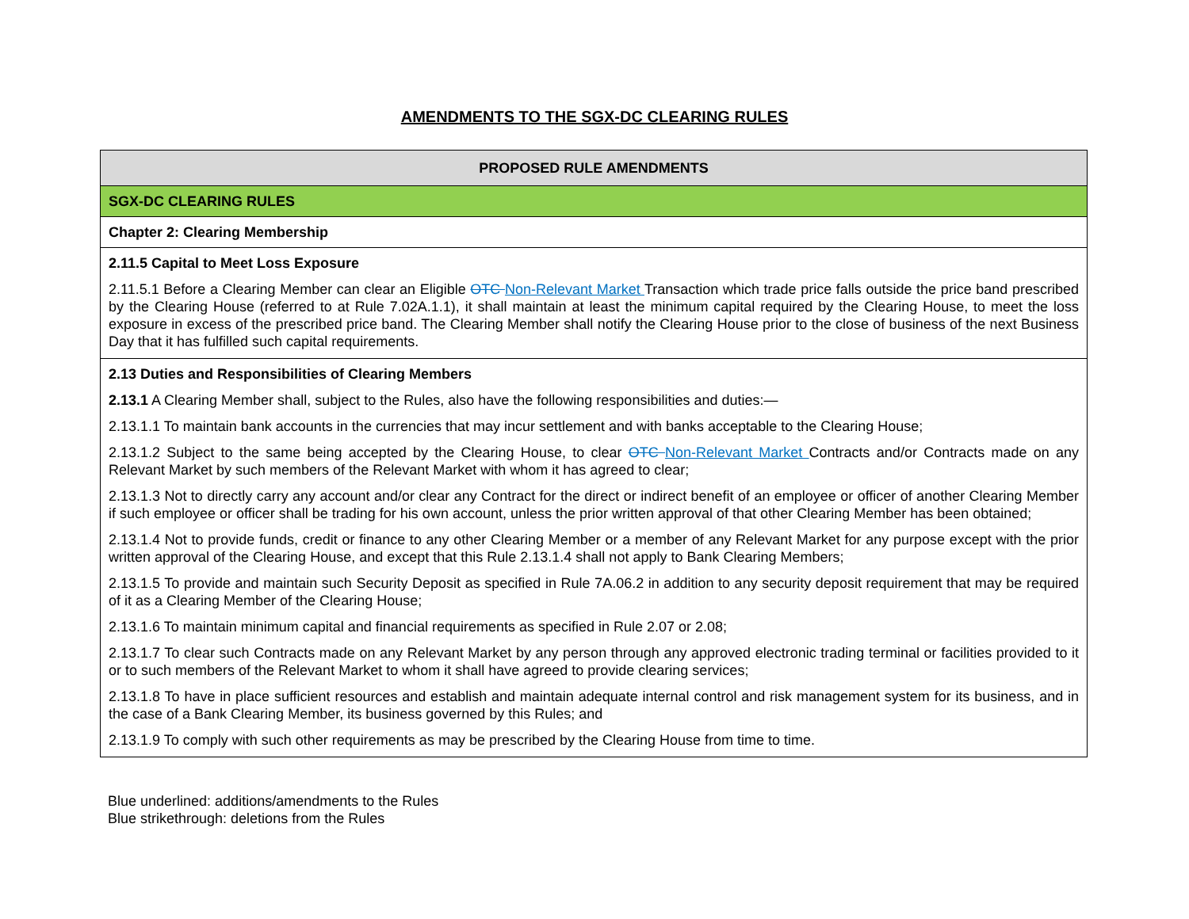AMENDMENTS TO THE SGX-DC CLEARING RULES
| PROPOSED RULE AMENDMENTS |
| --- |
| SGX-DC CLEARING RULES |
| Chapter 2: Clearing Membership |
| 2.11.5 Capital to Meet Loss Exposure 2.11.5.1 Before a Clearing Member can clear an Eligible OTC Non-Relevant Market Transaction which trade price falls outside the price band prescribed by the Clearing House (referred to at Rule 7.02A.1.1), it shall maintain at least the minimum capital required by the Clearing House, to meet the loss exposure in excess of the prescribed price band. The Clearing Member shall notify the Clearing House prior to the close of business of the next Business Day that it has fulfilled such capital requirements. |
| 2.13 Duties and Responsibilities of Clearing Members 2.13.1 A Clearing Member shall, subject to the Rules, also have the following responsibilities and duties:— 2.13.1.1 To maintain bank accounts in the currencies that may incur settlement and with banks acceptable to the Clearing House; 2.13.1.2 Subject to the same being accepted by the Clearing House, to clear OTC Non-Relevant Market Contracts and/or Contracts made on any Relevant Market by such members of the Relevant Market with whom it has agreed to clear; 2.13.1.3 Not to directly carry any account and/or clear any Contract for the direct or indirect benefit of an employee or officer of another Clearing Member if such employee or officer shall be trading for his own account, unless the prior written approval of that other Clearing Member has been obtained; 2.13.1.4 Not to provide funds, credit or finance to any other Clearing Member or a member of any Relevant Market for any purpose except with the prior written approval of the Clearing House, and except that this Rule 2.13.1.4 shall not apply to Bank Clearing Members; 2.13.1.5 To provide and maintain such Security Deposit as specified in Rule 7A.06.2 in addition to any security deposit requirement that may be required of it as a Clearing Member of the Clearing House; 2.13.1.6 To maintain minimum capital and financial requirements as specified in Rule 2.07 or 2.08; 2.13.1.7 To clear such Contracts made on any Relevant Market by any person through any approved electronic trading terminal or facilities provided to it or to such members of the Relevant Market to whom it shall have agreed to provide clearing services; 2.13.1.8 To have in place sufficient resources and establish and maintain adequate internal control and risk management system for its business, and in the case of a Bank Clearing Member, its business governed by this Rules; and 2.13.1.9 To comply with such other requirements as may be prescribed by the Clearing House from time to time. |
Blue underlined: additions/amendments to the Rules
Blue strikethrough: deletions from the Rules